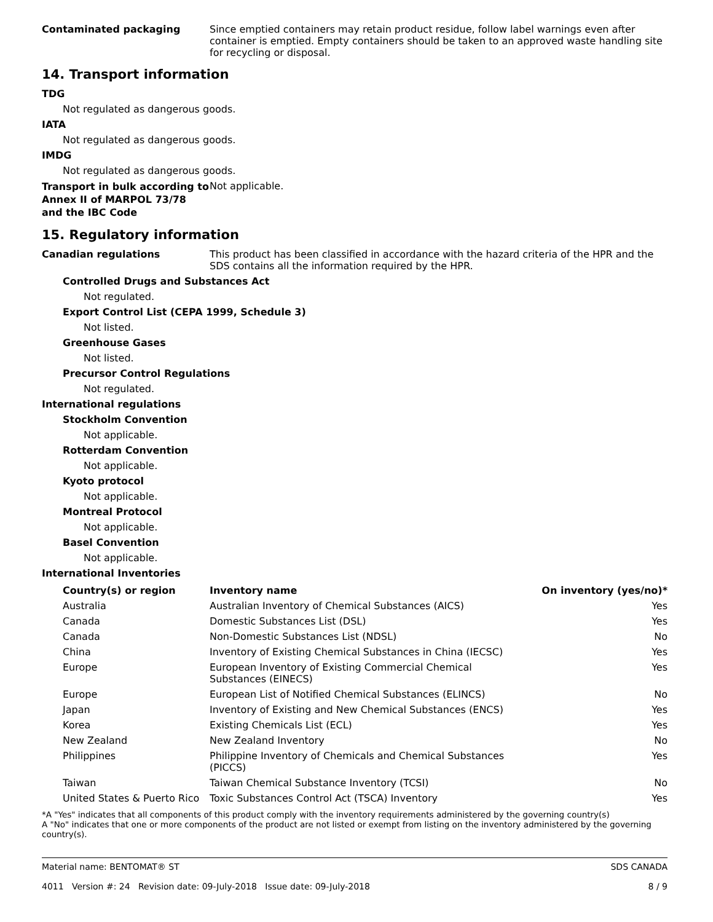Contaminated packaging
Since emptied containers may retain product residue, follow label warnings even after container is emptied. Empty containers should be taken to an approved waste handling site for recycling or disposal.
14. Transport information
TDG
Not regulated as dangerous goods.
IATA
Not regulated as dangerous goods.
IMDG
Not regulated as dangerous goods.
Transport in bulk according to Annex II of MARPOL 73/78 and the IBC Code
Not applicable.
15. Regulatory information
Canadian regulations
This product has been classified in accordance with the hazard criteria of the HPR and the SDS contains all the information required by the HPR.
Controlled Drugs and Substances Act
Not regulated.
Export Control List (CEPA 1999, Schedule 3)
Not listed.
Greenhouse Gases
Not listed.
Precursor Control Regulations
Not regulated.
International regulations
Stockholm Convention
Not applicable.
Rotterdam Convention
Not applicable.
Kyoto protocol
Not applicable.
Montreal Protocol
Not applicable.
Basel Convention
Not applicable.
International Inventories
| Country(s) or region | Inventory name | On inventory (yes/no)* |
| --- | --- | --- |
| Australia | Australian Inventory of Chemical Substances (AICS) | Yes |
| Canada | Domestic Substances List (DSL) | Yes |
| Canada | Non-Domestic Substances List (NDSL) | No |
| China | Inventory of Existing Chemical Substances in China (IECSC) | Yes |
| Europe | European Inventory of Existing Commercial Chemical Substances (EINECS) | Yes |
| Europe | European List of Notified Chemical Substances (ELINCS) | No |
| Japan | Inventory of Existing and New Chemical Substances (ENCS) | Yes |
| Korea | Existing Chemicals List (ECL) | Yes |
| New Zealand | New Zealand Inventory | No |
| Philippines | Philippine Inventory of Chemicals and Chemical Substances (PICCS) | Yes |
| Taiwan | Taiwan Chemical Substance Inventory (TCSI) | No |
| United States & Puerto Rico | Toxic Substances Control Act (TSCA) Inventory | Yes |
*A "Yes" indicates that all components of this product comply with the inventory requirements administered by the governing country(s)
A "No" indicates that one or more components of the product are not listed or exempt from listing on the inventory administered by the governing country(s).
Material name: BENTOMAT® ST
4011 Version #: 24 Revision date: 09-July-2018 Issue date: 09-July-2018
SDS CANADA
8 / 9